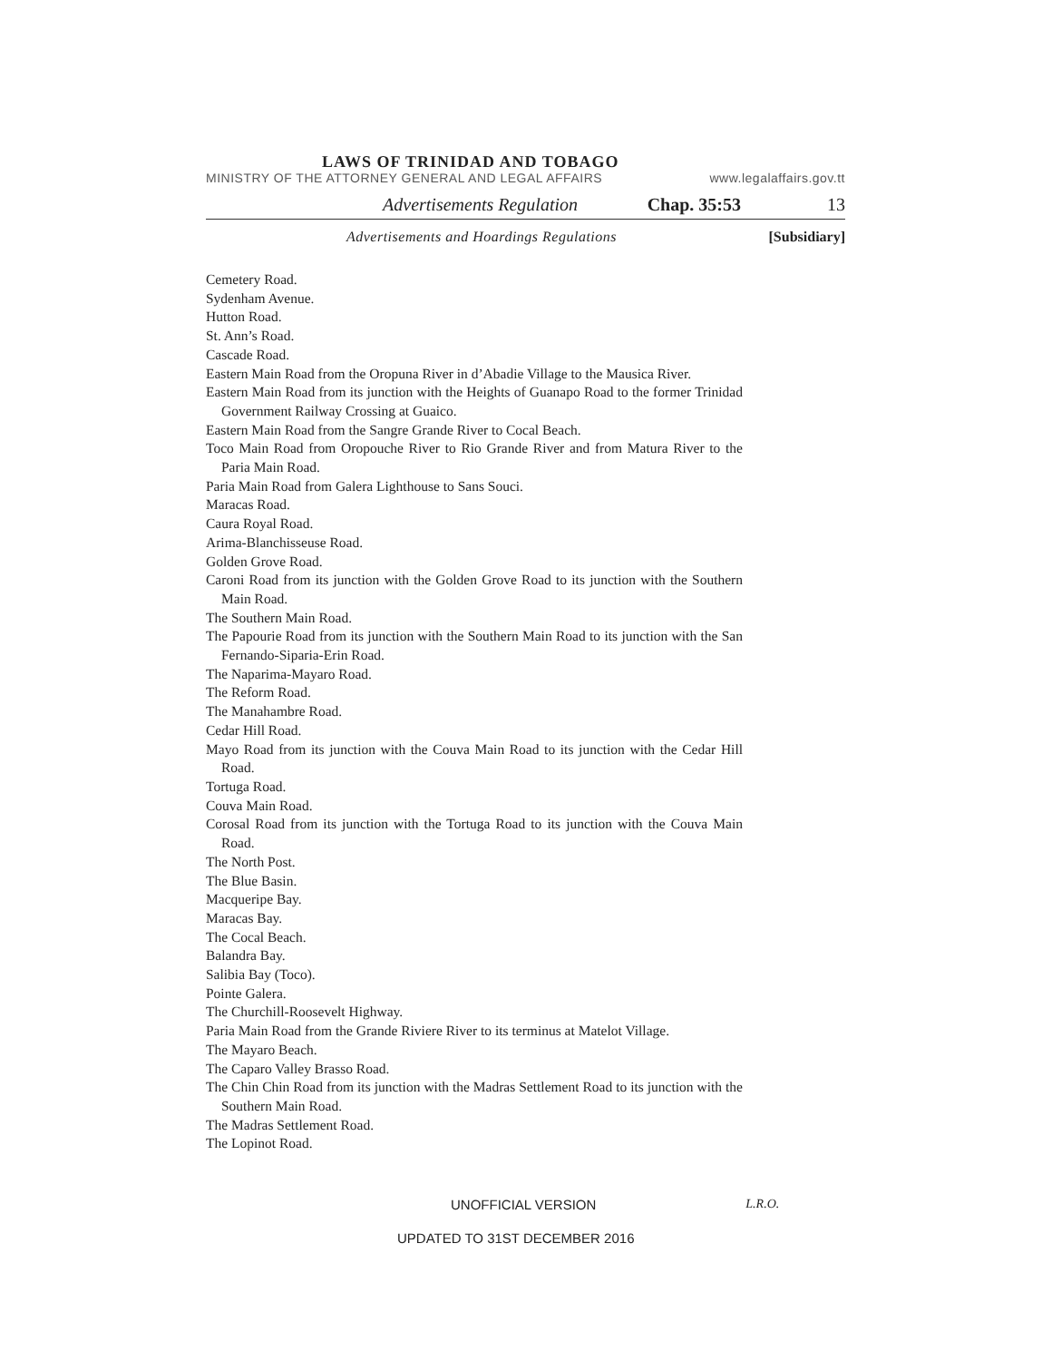LAWS OF TRINIDAD AND TOBAGO
MINISTRY OF THE ATTORNEY GENERAL AND LEGAL AFFAIRS www.legalaffairs.gov.tt
Advertisements Regulation Chap. 35:53 13
Advertisements and Hoardings Regulations [Subsidiary]
Cemetery Road.
Sydenham Avenue.
Hutton Road.
St. Ann’s Road.
Cascade Road.
Eastern Main Road from the Oropuna River in d’Abadie Village to the Mausica River.
Eastern Main Road from its junction with the Heights of Guanapo Road to the former Trinidad Government Railway Crossing at Guaico.
Eastern Main Road from the Sangre Grande River to Cocal Beach.
Toco Main Road from Oropouche River to Rio Grande River and from Matura River to the Paria Main Road.
Paria Main Road from Galera Lighthouse to Sans Souci.
Maracas Road.
Caura Royal Road.
Arima-Blanchisseuse Road.
Golden Grove Road.
Caroni Road from its junction with the Golden Grove Road to its junction with the Southern Main Road.
The Southern Main Road.
The Papourie Road from its junction with the Southern Main Road to its junction with the San Fernando-Siparia-Erin Road.
The Naparima-Mayaro Road.
The Reform Road.
The Manahambre Road.
Cedar Hill Road.
Mayo Road from its junction with the Couva Main Road to its junction with the Cedar Hill Road.
Tortuga Road.
Couva Main Road.
Corosal Road from its junction with the Tortuga Road to its junction with the Couva Main Road.
The North Post.
The Blue Basin.
Macqueripe Bay.
Maracas Bay.
The Cocal Beach.
Balandra Bay.
Salibia Bay (Toco).
Pointe Galera.
The Churchill-Roosevelt Highway.
Paria Main Road from the Grande Riviere River to its terminus at Matelot Village.
The Mayaro Beach.
The Caparo Valley Brasso Road.
The Chin Chin Road from its junction with the Madras Settlement Road to its junction with the Southern Main Road.
The Madras Settlement Road.
The Lopinot Road.
UNOFFICIAL VERSION L.R.O.
UPDATED TO 31ST DECEMBER 2016